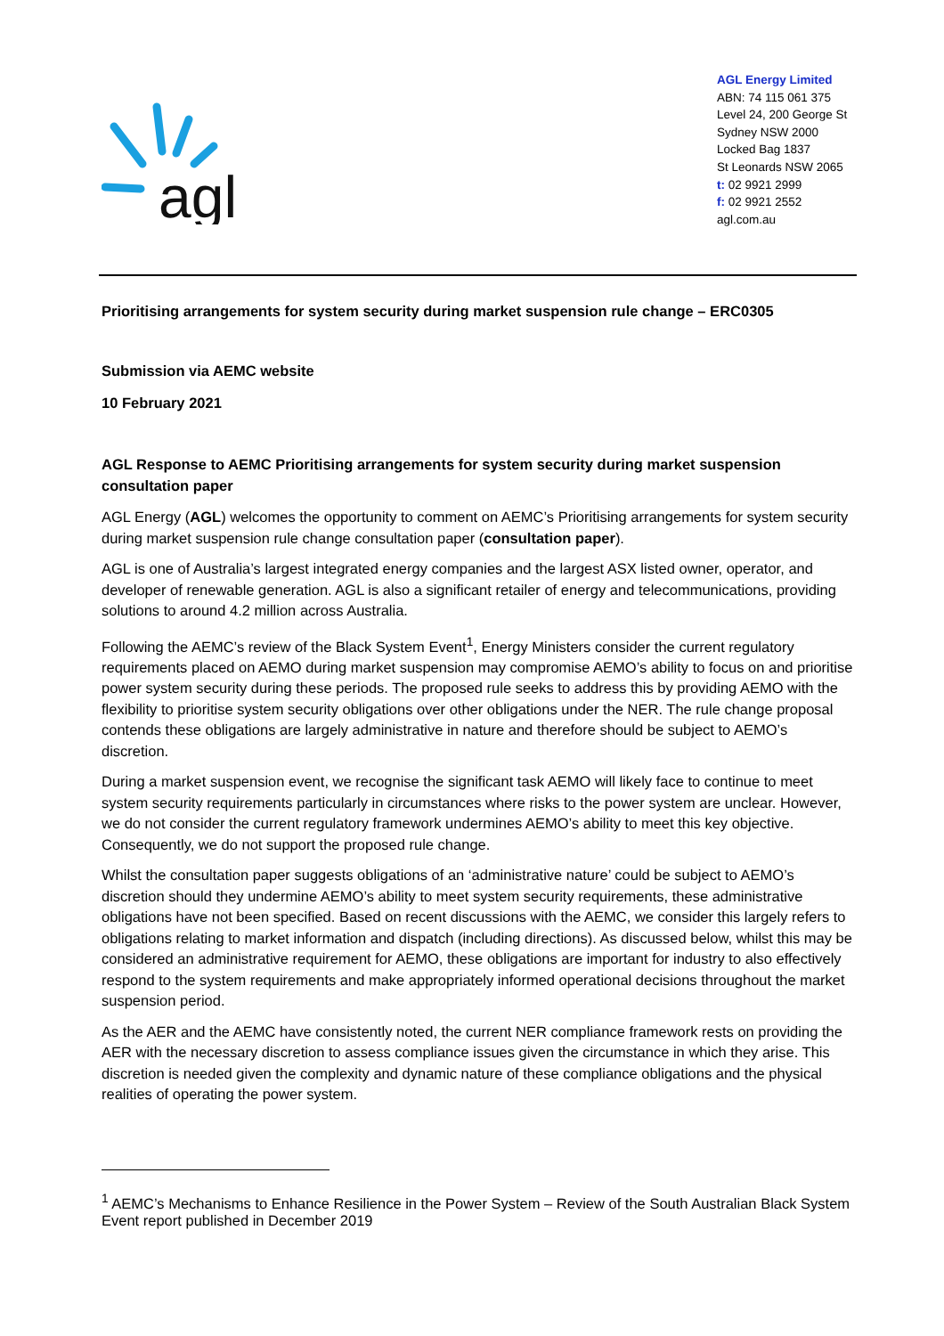agl
AGL Energy Limited
ABN: 74 115 061 375
Level 24, 200 George St
Sydney NSW 2000
Locked Bag 1837
St Leonards NSW 2065
t: 02 9921 2999
f: 02 9921 2552
agl.com.au
Prioritising arrangements for system security during market suspension rule change – ERC0305
Submission via AEMC website
10 February 2021
AGL Response to AEMC Prioritising arrangements for system security during market suspension consultation paper
AGL Energy (AGL) welcomes the opportunity to comment on AEMC’s Prioritising arrangements for system security during market suspension rule change consultation paper (consultation paper).
AGL is one of Australia’s largest integrated energy companies and the largest ASX listed owner, operator, and developer of renewable generation. AGL is also a significant retailer of energy and telecommunications, providing solutions to around 4.2 million across Australia.
Following the AEMC’s review of the Black System Event<sup>1</sup>, Energy Ministers consider the current regulatory requirements placed on AEMO during market suspension may compromise AEMO’s ability to focus on and prioritise power system security during these periods. The proposed rule seeks to address this by providing AEMO with the flexibility to prioritise system security obligations over other obligations under the NER. The rule change proposal contends these obligations are largely administrative in nature and therefore should be subject to AEMO’s discretion.
During a market suspension event, we recognise the significant task AEMO will likely face to continue to meet system security requirements particularly in circumstances where risks to the power system are unclear. However, we do not consider the current regulatory framework undermines AEMO’s ability to meet this key objective. Consequently, we do not support the proposed rule change.
Whilst the consultation paper suggests obligations of an ‘administrative nature’ could be subject to AEMO’s discretion should they undermine AEMO’s ability to meet system security requirements, these administrative obligations have not been specified. Based on recent discussions with the AEMC, we consider this largely refers to obligations relating to market information and dispatch (including directions). As discussed below, whilst this may be considered an administrative requirement for AEMO, these obligations are important for industry to also effectively respond to the system requirements and make appropriately informed operational decisions throughout the market suspension period.
As the AER and the AEMC have consistently noted, the current NER compliance framework rests on providing the AER with the necessary discretion to assess compliance issues given the circumstance in which they arise. This discretion is needed given the complexity and dynamic nature of these compliance obligations and the physical realities of operating the power system.
<sup>1</sup> AEMC’s Mechanisms to Enhance Resilience in the Power System – Review of the South Australian Black System Event report published in December 2019